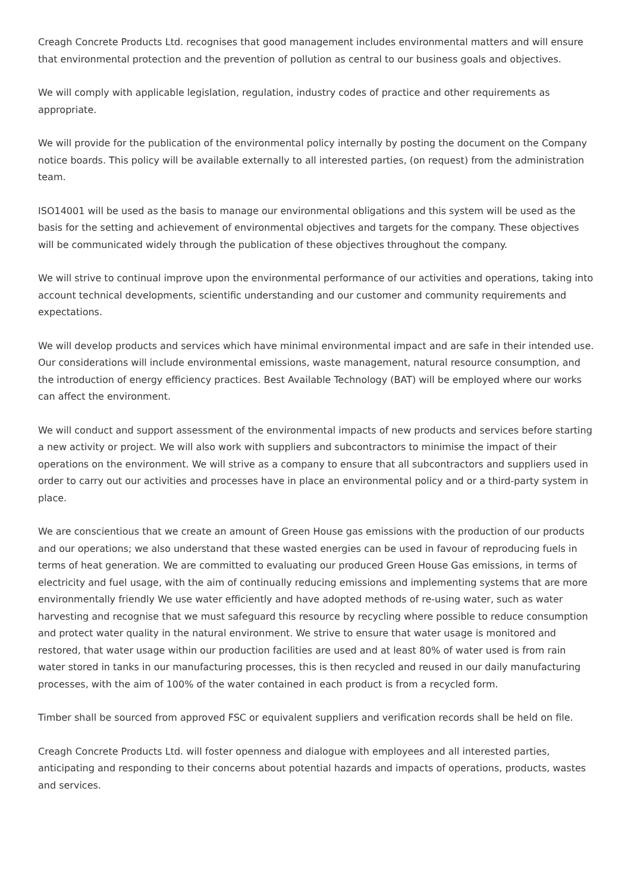Creagh Concrete Products Ltd. recognises that good management includes environmental matters and will ensure that environmental protection and the prevention of pollution as central to our business goals and objectives.
We will comply with applicable legislation, regulation, industry codes of practice and other requirements as appropriate.
We will provide for the publication of the environmental policy internally by posting the document on the Company notice boards. This policy will be available externally to all interested parties, (on request) from the administration team.
ISO14001 will be used as the basis to manage our environmental obligations and this system will be used as the basis for the setting and achievement of environmental objectives and targets for the company. These objectives will be communicated widely through the publication of these objectives throughout the company.
We will strive to continual improve upon the environmental performance of our activities and operations, taking into account technical developments, scientific understanding and our customer and community requirements and expectations.
We will develop products and services which have minimal environmental impact and are safe in their intended use. Our considerations will include environmental emissions, waste management, natural resource consumption, and the introduction of energy efficiency practices. Best Available Technology (BAT) will be employed where our works can affect the environment.
We will conduct and support assessment of the environmental impacts of new products and services before starting a new activity or project. We will also work with suppliers and subcontractors to minimise the impact of their operations on the environment. We will strive as a company to ensure that all subcontractors and suppliers used in order to carry out our activities and processes have in place an environmental policy and or a third-party system in place.
We are conscientious that we create an amount of Green House gas emissions with the production of our products and our operations; we also understand that these wasted energies can be used in favour of reproducing fuels in terms of heat generation. We are committed to evaluating our produced Green House Gas emissions, in terms of electricity and fuel usage, with the aim of continually reducing emissions and implementing systems that are more environmentally friendly We use water efficiently and have adopted methods of re-using water, such as water harvesting and recognise that we must safeguard this resource by recycling where possible to reduce consumption and protect water quality in the natural environment. We strive to ensure that water usage is monitored and restored, that water usage within our production facilities are used and at least 80% of water used is from rain water stored in tanks in our manufacturing processes, this is then recycled and reused in our daily manufacturing processes, with the aim of 100% of the water contained in each product is from a recycled form.
Timber shall be sourced from approved FSC or equivalent suppliers and verification records shall be held on file.
Creagh Concrete Products Ltd. will foster openness and dialogue with employees and all interested parties, anticipating and responding to their concerns about potential hazards and impacts of operations, products, wastes and services.